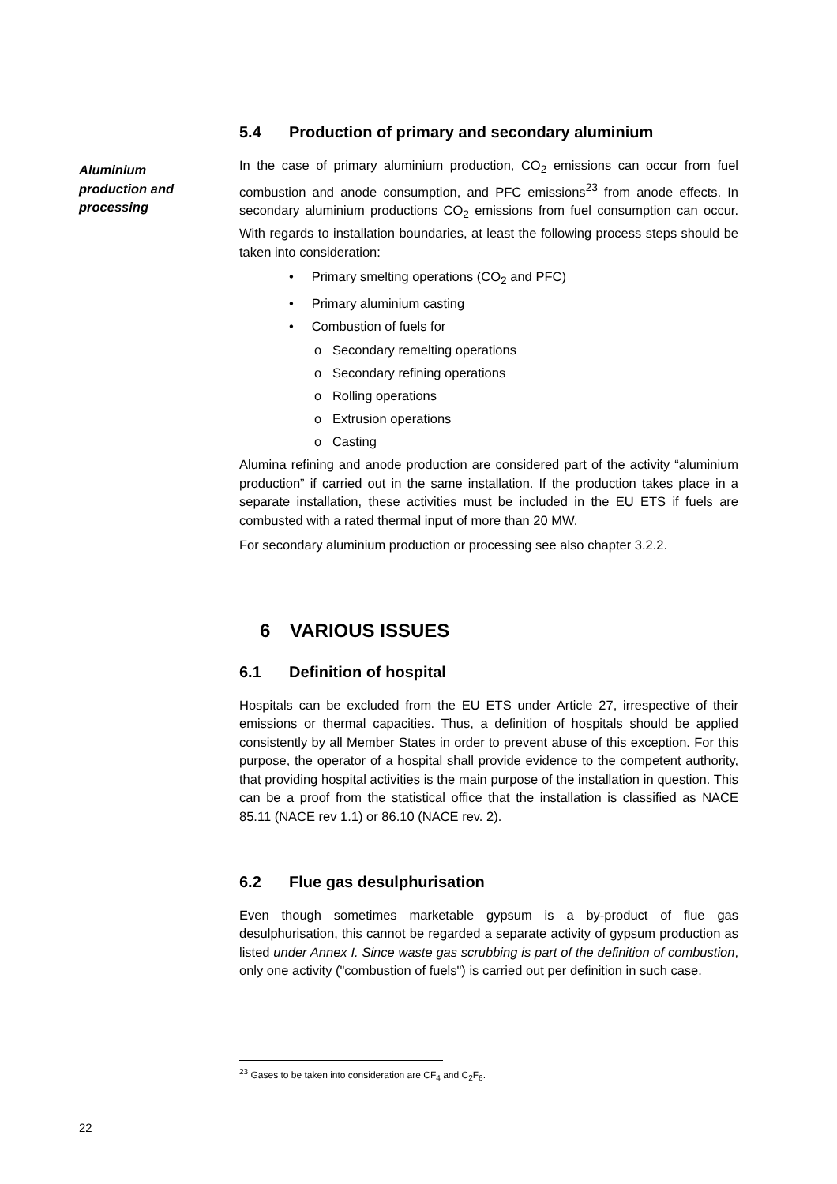Aluminium
production and
processing
5.4 Production of primary and secondary aluminium
In the case of primary aluminium production, CO<sub>2</sub> emissions can occur from fuel combustion and anode consumption, and PFC emissions<sup>23</sup> from anode effects. In secondary aluminium productions CO<sub>2</sub> emissions from fuel consumption can occur. With regards to installation boundaries, at least the following process steps should be taken into consideration:
• Primary smelting operations (CO<sub>2</sub> and PFC)
• Primary aluminium casting
• Combustion of fuels for
o Secondary remelting operations
o Secondary refining operations
o Rolling operations
o Extrusion operations
o Casting
Alumina refining and anode production are considered part of the activity “aluminium production” if carried out in the same installation. If the production takes place in a separate installation, these activities must be included in the EU ETS if fuels are combusted with a rated thermal input of more than 20 MW.
For secondary aluminium production or processing see also chapter 3.2.2.
6 VARIOUS ISSUES
6.1 Definition of hospital
Hospitals can be excluded from the EU ETS under Article 27, irrespective of their emissions or thermal capacities. Thus, a definition of hospitals should be applied consistently by all Member States in order to prevent abuse of this exception. For this purpose, the operator of a hospital shall provide evidence to the competent authority, that providing hospital activities is the main purpose of the installation in question. This can be a proof from the statistical office that the installation is classified as NACE 85.11 (NACE rev 1.1) or 86.10 (NACE rev. 2).
6.2 Flue gas desulphurisation
Even though sometimes marketable gypsum is a by-product of flue gas desulphurisation, this cannot be regarded a separate activity of gypsum production as listed under Annex I. Since waste gas scrubbing is part of the definition of combustion, only one activity ("combustion of fuels") is carried out per definition in such case.
<sup>23</sup> Gases to be taken into consideration are CF<sub>4</sub> and C<sub>2</sub>F<sub>6</sub>.
22